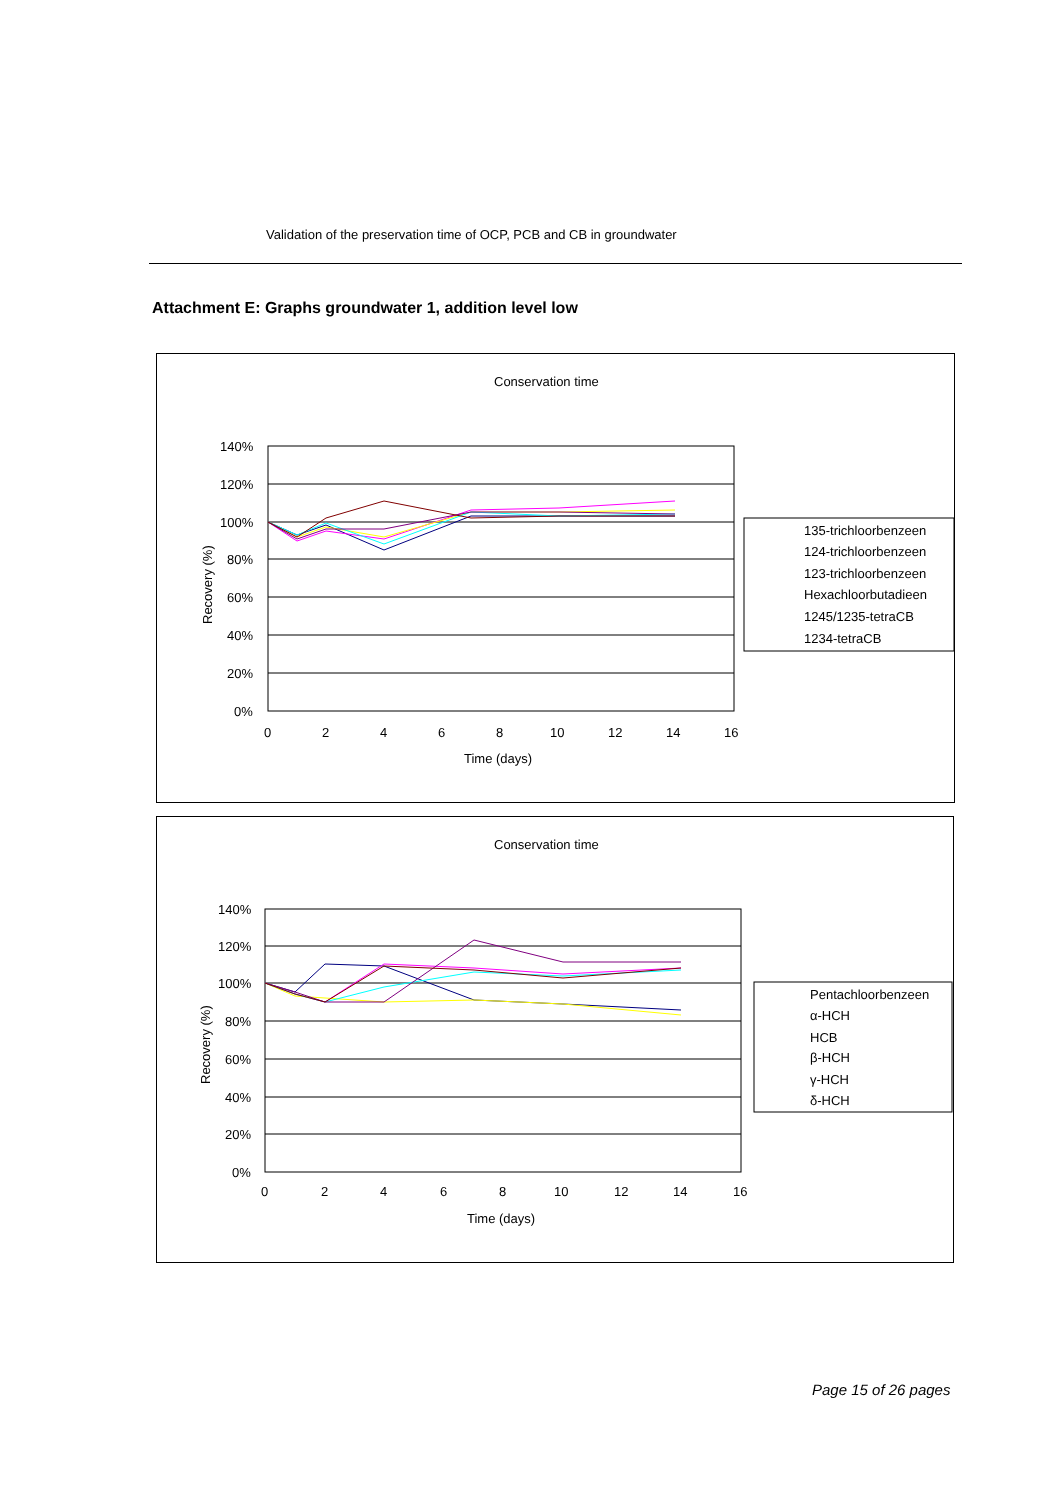Validation of the preservation time of OCP, PCB and CB in groundwater
Attachment E: Graphs groundwater 1, addition level low
Conservation time
140%
120%
100%
80%
60%
40%
20%
0%
0
2
4
6
8
10
12
14
16
Time (days)
Recovery (%)
135-trichloorbenzeen
124-trichloorbenzeen
123-trichloorbenzeen
Hexachloorbutadieen
1245/1235-tetraCB
1234-tetraCB
Conservation time
140%
120%
100%
80%
60%
40%
20%
0%
0
2
4
6
8
10
12
14
16
Time (days)
Recovery (%)
Pentachloorbenzeen
α-HCH
HCB
β-HCH
γ-HCH
δ-HCH
Page 15 of 26 pages